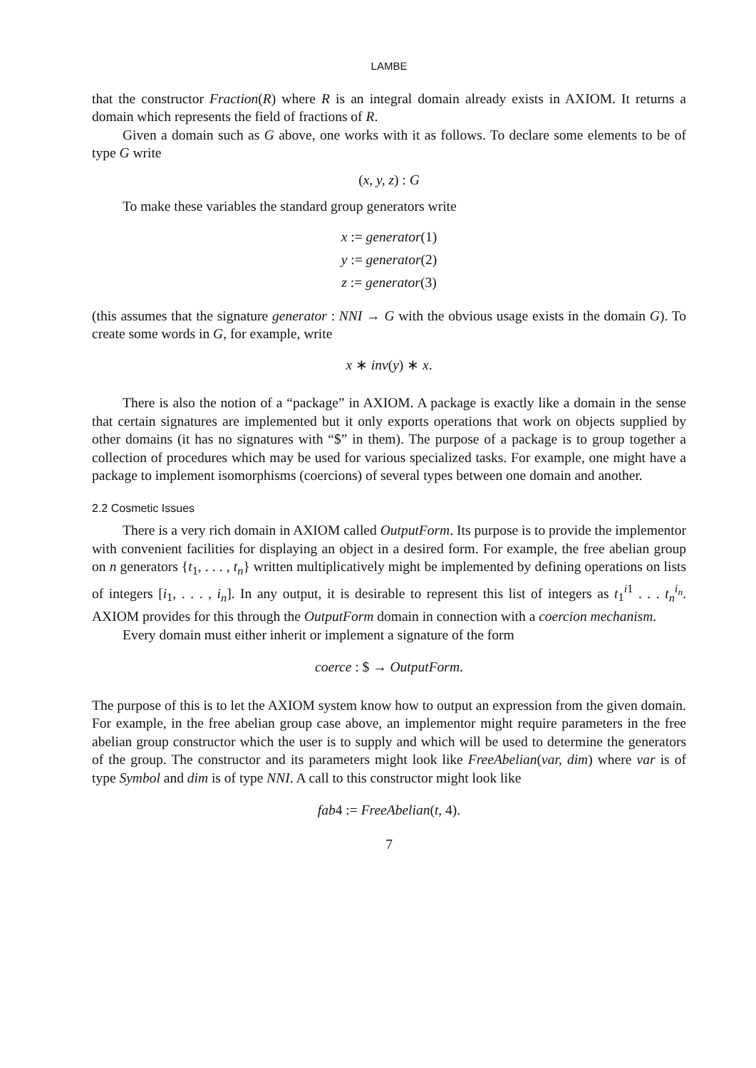LAMBE
that the constructor Fraction(R) where R is an integral domain already exists in AXIOM. It returns a domain which represents the field of fractions of R.
Given a domain such as G above, one works with it as follows. To declare some elements to be of type G write
(x, y, z) : G
To make these variables the standard group generators write
x := generator(1)
y := generator(2)
z := generator(3)
(this assumes that the signature generator : NNI → G with the obvious usage exists in the domain G). To create some words in G, for example, write
x ∗ inv(y) ∗ x.
There is also the notion of a “package” in AXIOM. A package is exactly like a domain in the sense that certain signatures are implemented but it only exports operations that work on objects supplied by other domains (it has no signatures with “$” in them). The purpose of a package is to group together a collection of procedures which may be used for various specialized tasks. For example, one might have a package to implement isomorphisms (coercions) of several types between one domain and another.
2.2 Cosmetic Issues
There is a very rich domain in AXIOM called OutputForm. Its purpose is to provide the implementor with convenient facilities for displaying an object in a desired form. For example, the free abelian group on n generators {t<sub>1</sub>, . . . , t<sub>n</sub>} written multiplicatively might be implemented by defining operations on lists of integers [i<sub>1</sub>, . . . , i<sub>n</sub>]. In any output, it is desirable to represent this list of integers as t<sub>1</sub><sup>i1</sup> . . . t<sub>n</sub><sup>i<sub>n</sub></sup>. AXIOM provides for this through the OutputForm domain in connection with a coercion mechanism.
Every domain must either inherit or implement a signature of the form
coerce : $ → OutputForm.
The purpose of this is to let the AXIOM system know how to output an expression from the given domain. For example, in the free abelian group case above, an implementor might require parameters in the free abelian group constructor which the user is to supply and which will be used to determine the generators of the group. The constructor and its parameters might look like FreeAbelian(var, dim) where var is of type Symbol and dim is of type NNI. A call to this constructor might look like
fab4 := FreeAbelian(t, 4).
7